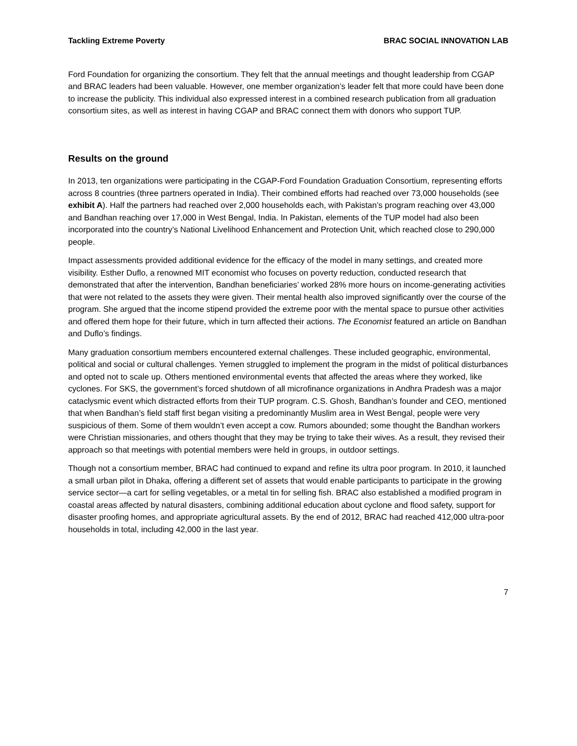Tackling Extreme Poverty BRAC SOCIAL INNOVATION LAB
Ford Foundation for organizing the consortium. They felt that the annual meetings and thought leadership from CGAP and BRAC leaders had been valuable. However, one member organization’s leader felt that more could have been done to increase the publicity. This individual also expressed interest in a combined research publication from all graduation consortium sites, as well as interest in having CGAP and BRAC connect them with donors who support TUP.
Results on the ground
In 2013, ten organizations were participating in the CGAP-Ford Foundation Graduation Consortium, representing efforts across 8 countries (three partners operated in India). Their combined efforts had reached over 73,000 households (see exhibit A). Half the partners had reached over 2,000 households each, with Pakistan’s program reaching over 43,000 and Bandhan reaching over 17,000 in West Bengal, India. In Pakistan, elements of the TUP model had also been incorporated into the country’s National Livelihood Enhancement and Protection Unit, which reached close to 290,000 people.
Impact assessments provided additional evidence for the efficacy of the model in many settings, and created more visibility. Esther Duflo, a renowned MIT economist who focuses on poverty reduction, conducted research that demonstrated that after the intervention, Bandhan beneficiaries’ worked 28% more hours on income-generating activities that were not related to the assets they were given. Their mental health also improved significantly over the course of the program. She argued that the income stipend provided the extreme poor with the mental space to pursue other activities and offered them hope for their future, which in turn affected their actions. The Economist featured an article on Bandhan and Duflo’s findings.
Many graduation consortium members encountered external challenges. These included geographic, environmental, political and social or cultural challenges. Yemen struggled to implement the program in the midst of political disturbances and opted not to scale up. Others mentioned environmental events that affected the areas where they worked, like cyclones. For SKS, the government’s forced shutdown of all microfinance organizations in Andhra Pradesh was a major cataclysmic event which distracted efforts from their TUP program. C.S. Ghosh, Bandhan’s founder and CEO, mentioned that when Bandhan’s field staff first began visiting a predominantly Muslim area in West Bengal, people were very suspicious of them. Some of them wouldn’t even accept a cow. Rumors abounded; some thought the Bandhan workers were Christian missionaries, and others thought that they may be trying to take their wives. As a result, they revised their approach so that meetings with potential members were held in groups, in outdoor settings.
Though not a consortium member, BRAC had continued to expand and refine its ultra poor program. In 2010, it launched a small urban pilot in Dhaka, offering a different set of assets that would enable participants to participate in the growing service sector—a cart for selling vegetables, or a metal tin for selling fish. BRAC also established a modified program in coastal areas affected by natural disasters, combining additional education about cyclone and flood safety, support for disaster proofing homes, and appropriate agricultural assets. By the end of 2012, BRAC had reached 412,000 ultra-poor households in total, including 42,000 in the last year.
7